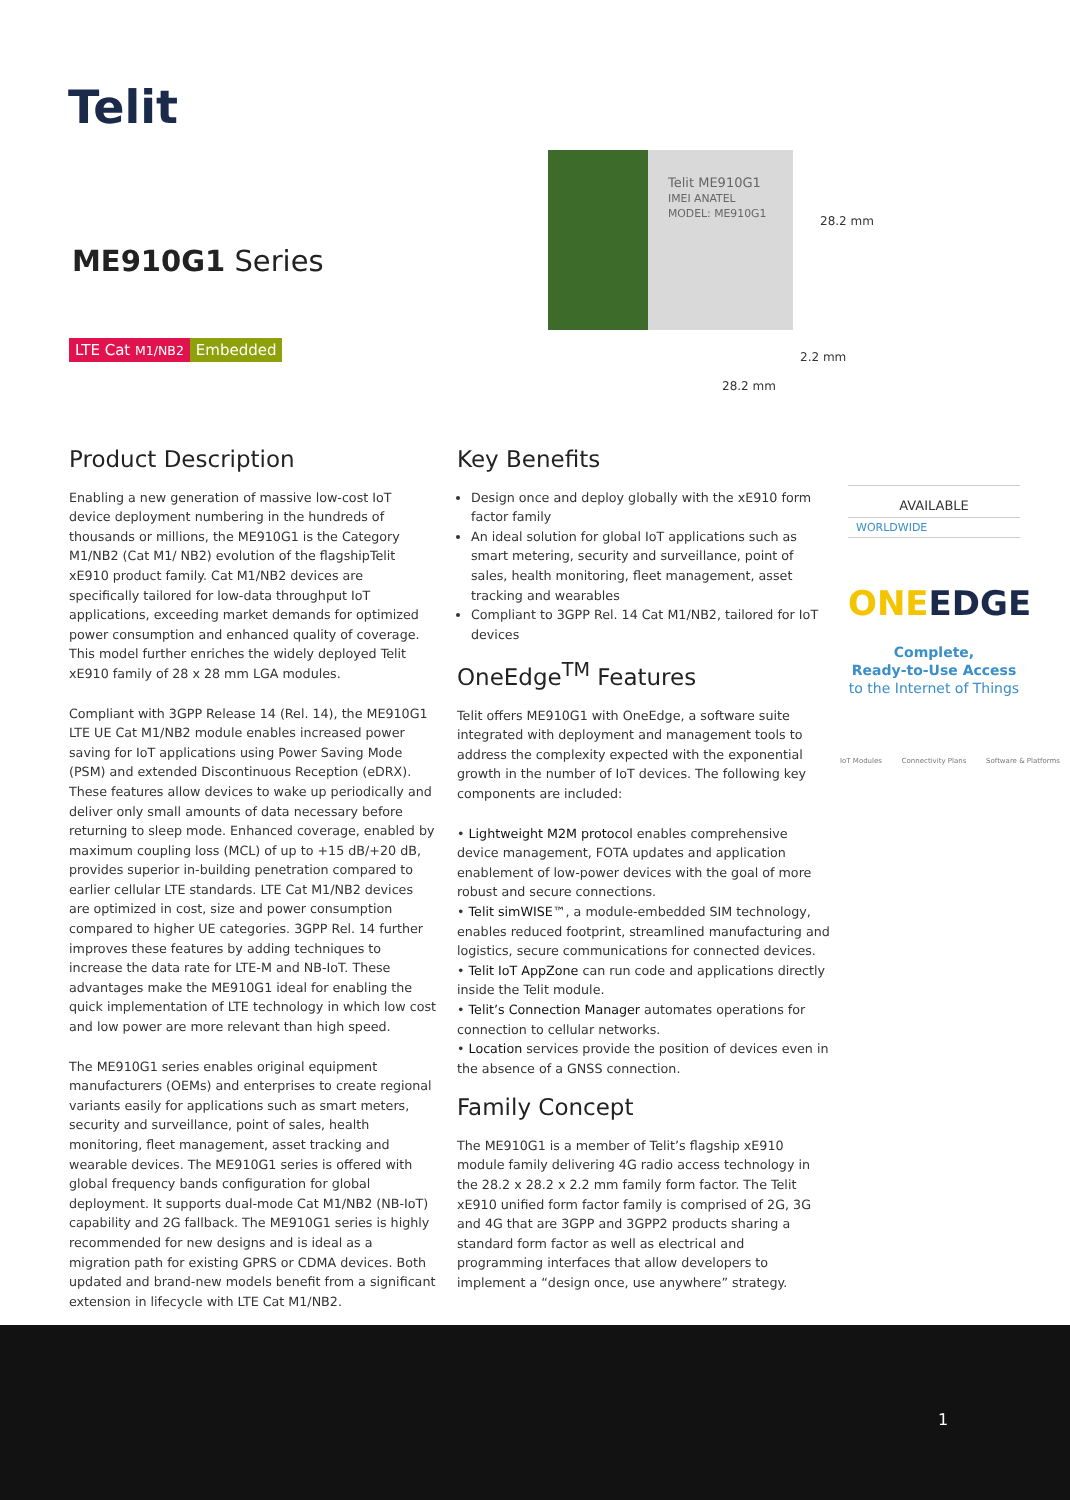Telit
ME910G1 Series
LTE Cat M1/NB2 Embedded
Telit ME910G1
IMEI ANATEL MODEL: ME910G1
28.2 mm
2.2 mm
28.2 mm
Product Description
Enabling a new generation of massive low-cost IoT device deployment numbering in the hundreds of thousands or millions, the ME910G1 is the Category M1/NB2 (Cat M1/ NB2) evolution of the flagshipTelit xE910 product family. Cat M1/NB2 devices are specifically tailored for low-data throughput IoT applications, exceeding market demands for optimized power consumption and enhanced quality of coverage. This model further enriches the widely deployed Telit xE910 family of 28 x 28 mm LGA modules.
Compliant with 3GPP Release 14 (Rel. 14), the ME910G1 LTE UE Cat M1/NB2 module enables increased power saving for IoT applications using Power Saving Mode (PSM) and extended Discontinuous Reception (eDRX). These features allow devices to wake up periodically and deliver only small amounts of data necessary before returning to sleep mode. Enhanced coverage, enabled by maximum coupling loss (MCL) of up to +15 dB/+20 dB, provides superior in-building penetration compared to earlier cellular LTE standards. LTE Cat M1/NB2 devices are optimized in cost, size and power consumption compared to higher UE categories. 3GPP Rel. 14 further improves these features by adding techniques to increase the data rate for LTE-M and NB-IoT. These advantages make the ME910G1 ideal for enabling the quick implementation of LTE technology in which low cost and low power are more relevant than high speed.
The ME910G1 series enables original equipment manufacturers (OEMs) and enterprises to create regional variants easily for applications such as smart meters, security and surveillance, point of sales, health monitoring, fleet management, asset tracking and wearable devices. The ME910G1 series is offered with global frequency bands configuration for global deployment. It supports dual-mode Cat M1/NB2 (NB-IoT) capability and 2G fallback. The ME910G1 series is highly recommended for new designs and is ideal as a migration path for existing GPRS or CDMA devices. Both updated and brand-new models benefit from a significant extension in lifecycle with LTE Cat M1/NB2.
Key Benefits
Design once and deploy globally with the xE910 form factor family
An ideal solution for global IoT applications such as smart metering, security and surveillance, point of sales, health monitoring, fleet management, asset tracking and wearables
Compliant to 3GPP Rel. 14 Cat M1/NB2, tailored for IoT devices
OneEdge<sup>TM</sup> Features
Telit offers ME910G1 with OneEdge, a software suite integrated with deployment and management tools to address the complexity expected with the exponential growth in the number of IoT devices. The following key components are included:
• Lightweight M2M protocol enables comprehensive device management, FOTA updates and application enablement of low-power devices with the goal of more robust and secure connections.
• Telit simWISE™, a module-embedded SIM technology, enables reduced footprint, streamlined manufacturing and logistics, secure communications for connected devices.
• Telit IoT AppZone can run code and applications directly inside the Telit module.
• Telit’s Connection Manager automates operations for connection to cellular networks.
• Location services provide the position of devices even in the absence of a GNSS connection.
Family Concept
The ME910G1 is a member of Telit’s flagship xE910 module family delivering 4G radio access technology in the 28.2 x 28.2 x 2.2 mm family form factor. The Telit xE910 unified form factor family is comprised of 2G, 3G and 4G that are 3GPP and 3GPP2 products sharing a standard form factor as well as electrical and programming interfaces that allow developers to implement a “design once, use anywhere” strategy.
AVAILABLE
WORLDWIDE
ONEEDGE
Complete,
Ready-to-Use Access
to the Internet of Things
IoT Modules Connectivity Plans Software & Platforms
1